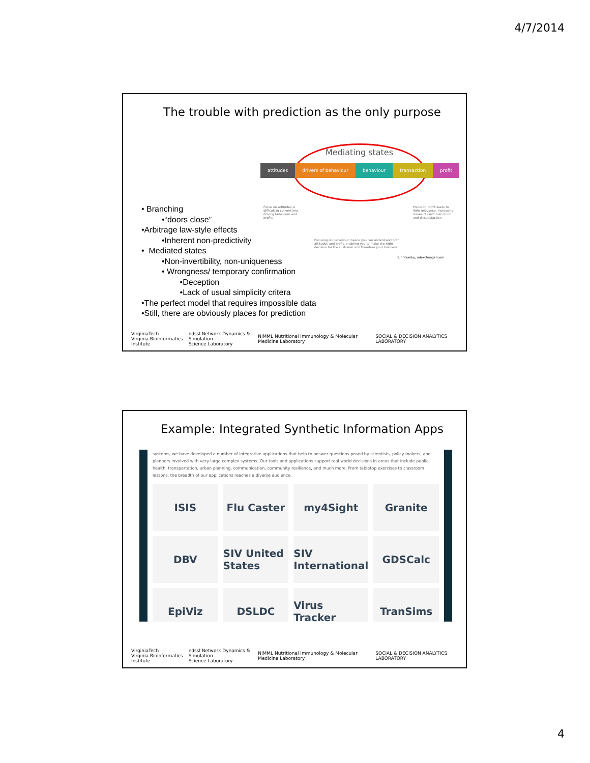4/7/2014
The trouble with prediction as the only purpose
Mediating states
attitudes drivers of behaviour behaviour transaction profit
Focus on attitudes is difficult to convert into driving behaviour and profits
Focus on profit leads to little relevance, increasing issues of customer churn and dissatisfaction
Focusing on behaviour means you can understand both attitudes and profit, enabling you to make the right decision for the customer and therefore your business
dunnhumby, adexchanger.com
• Branching
•“doors close”
•Arbitrage law-style effects
•Inherent non-predictivity
• Mediated states
•Non-invertibility, non-uniqueness
• Wrongness/ temporary confirmation
•Deception
•Lack of usual simplicity critera
•The perfect model that requires impossible data
•Still, there are obviously places for prediction
VirginiaTech
Virginia Bioinformatics Institute ndssl Network Dynamics & Simulation
Science Laboratory NIMML Nutritional Immunology & Molecular Medicine Laboratory SOCIAL & DECISION ANALYTICS LABORATORY
Example: Integrated Synthetic Information Apps
systems, we have developed a number of integrative applications that help to answer questions posed by scientists, policy makers, and planners involved with very large complex systems. Our tools and applications support real world decisions in areas that include public health, transportation, urban planning, communication, community resilience, and much more. From tabletop exercises to classroom lessons, the breadth of our applications reaches a diverse audience.
ISIS
Flu Caster
my4Sight
Granite
DBV
SIV United States
SIV International
GDSCalc
EpiViz
DSLDC
Virus Tracker
TranSims
VirginiaTech
Virginia Bioinformatics Institute ndssl Network Dynamics & Simulation
Science Laboratory NIMML Nutritional Immunology & Molecular Medicine Laboratory SOCIAL & DECISION ANALYTICS LABORATORY
4